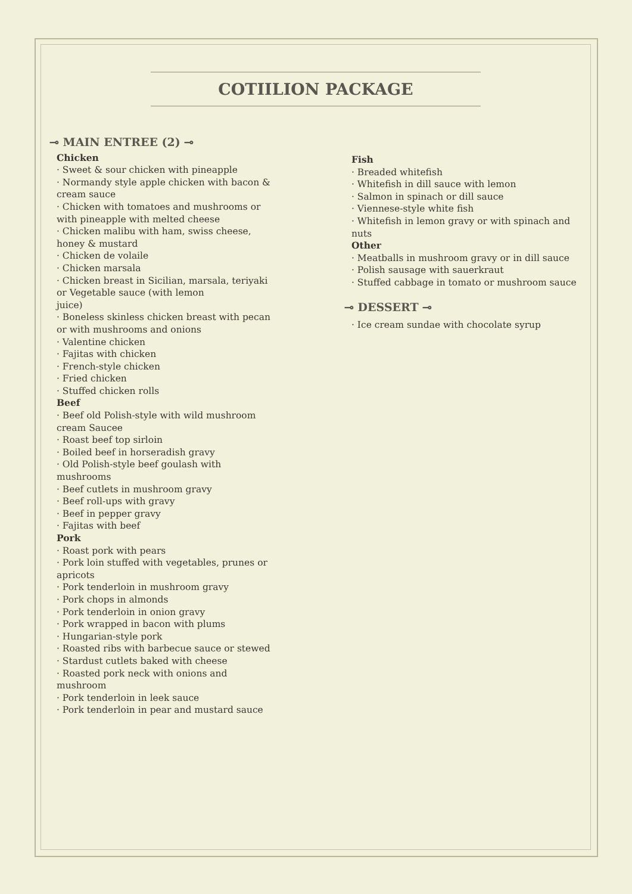COTIILION PACKAGE
⊸ MAIN ENTREE (2) ⊸
Chicken
· Sweet & sour chicken with pineapple
· Normandy style apple chicken with bacon & cream sauce
· Chicken with tomatoes and mushrooms or with pineapple with melted cheese
· Chicken malibu with ham, swiss cheese, honey & mustard
· Chicken de volaile
· Chicken marsala
· Chicken breast in Sicilian, marsala, teriyaki or Vegetable sauce (with lemon
juice)
· Boneless skinless chicken breast with pecan or with mushrooms and onions
· Valentine chicken
· Fajitas with chicken
· French-style chicken
· Fried chicken
· Stuffed chicken rolls
Beef
· Beef old Polish-style with wild mushroom cream Saucee
· Roast beef top sirloin
· Boiled beef in horseradish gravy
· Old Polish-style beef goulash with mushrooms
· Beef cutlets in mushroom gravy
· Beef roll-ups with gravy
· Beef in pepper gravy
· Fajitas with beef
Pork
· Roast pork with pears
· Pork loin stuffed with vegetables, prunes or apricots
· Pork tenderloin in mushroom gravy
· Pork chops in almonds
· Pork tenderloin in onion gravy
· Pork wrapped in bacon with plums
· Hungarian-style pork
· Roasted ribs with barbecue sauce or stewed
· Stardust cutlets baked with cheese
· Roasted pork neck with onions and mushroom
· Pork tenderloin in leek sauce
· Pork tenderloin in pear and mustard sauce
Fish
· Breaded whitefish
· Whitefish in dill sauce with lemon
· Salmon in spinach or dill sauce
· Viennese-style white fish
· Whitefish in lemon gravy or with spinach and nuts
Other
· Meatballs in mushroom gravy or in dill sauce
· Polish sausage with sauerkraut
· Stuffed cabbage in tomato or mushroom sauce
⊸ DESSERT ⊸
· Ice cream sundae with chocolate syrup